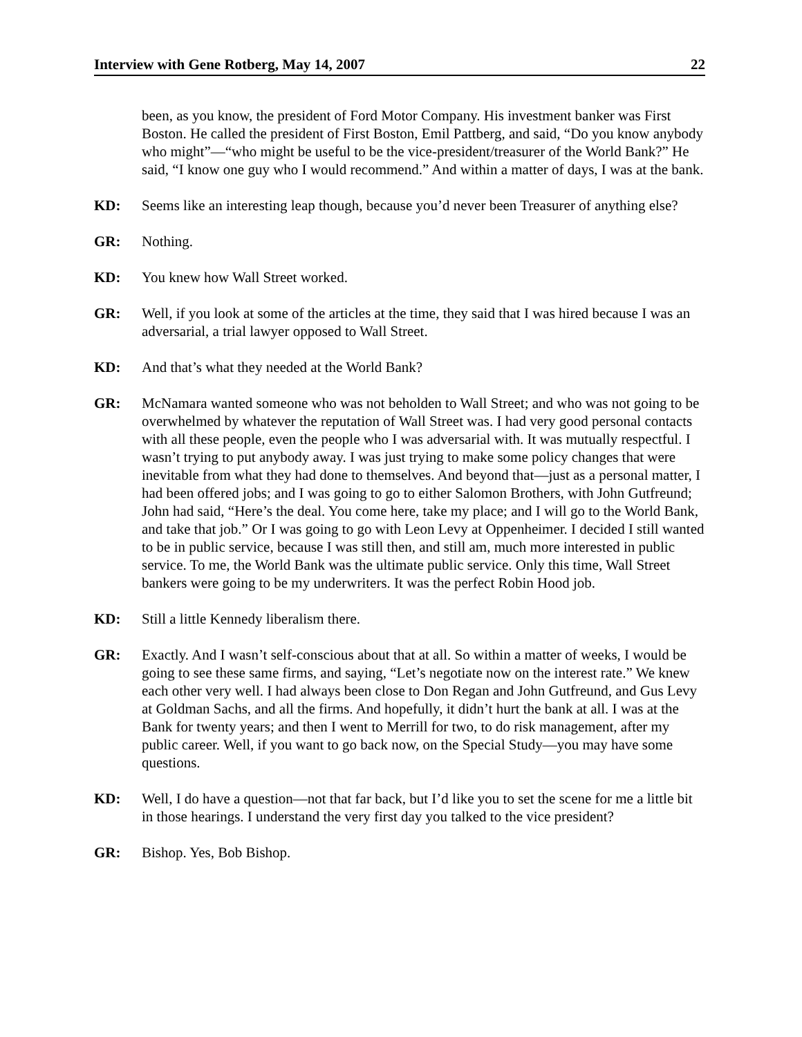Interview with Gene Rotberg, May 14, 2007 22
been, as you know, the president of Ford Motor Company. His investment banker was First Boston. He called the president of First Boston, Emil Pattberg, and said, “Do you know anybody who might”—“who might be useful to be the vice-president/treasurer of the World Bank?” He said, “I know one guy who I would recommend.” And within a matter of days, I was at the bank.
KD: Seems like an interesting leap though, because you’d never been Treasurer of anything else?
GR: Nothing.
KD: You knew how Wall Street worked.
GR: Well, if you look at some of the articles at the time, they said that I was hired because I was an adversarial, a trial lawyer opposed to Wall Street.
KD: And that’s what they needed at the World Bank?
GR: McNamara wanted someone who was not beholden to Wall Street; and who was not going to be overwhelmed by whatever the reputation of Wall Street was. I had very good personal contacts with all these people, even the people who I was adversarial with. It was mutually respectful. I wasn’t trying to put anybody away. I was just trying to make some policy changes that were inevitable from what they had done to themselves. And beyond that—just as a personal matter, I had been offered jobs; and I was going to go to either Salomon Brothers, with John Gutfreund; John had said, “Here’s the deal. You come here, take my place; and I will go to the World Bank, and take that job.” Or I was going to go with Leon Levy at Oppenheimer. I decided I still wanted to be in public service, because I was still then, and still am, much more interested in public service. To me, the World Bank was the ultimate public service. Only this time, Wall Street bankers were going to be my underwriters. It was the perfect Robin Hood job.
KD: Still a little Kennedy liberalism there.
GR: Exactly. And I wasn’t self-conscious about that at all. So within a matter of weeks, I would be going to see these same firms, and saying, “Let’s negotiate now on the interest rate.” We knew each other very well. I had always been close to Don Regan and John Gutfreund, and Gus Levy at Goldman Sachs, and all the firms. And hopefully, it didn’t hurt the bank at all. I was at the Bank for twenty years; and then I went to Merrill for two, to do risk management, after my public career. Well, if you want to go back now, on the Special Study—you may have some questions.
KD: Well, I do have a question—not that far back, but I’d like you to set the scene for me a little bit in those hearings. I understand the very first day you talked to the vice president?
GR: Bishop. Yes, Bob Bishop.